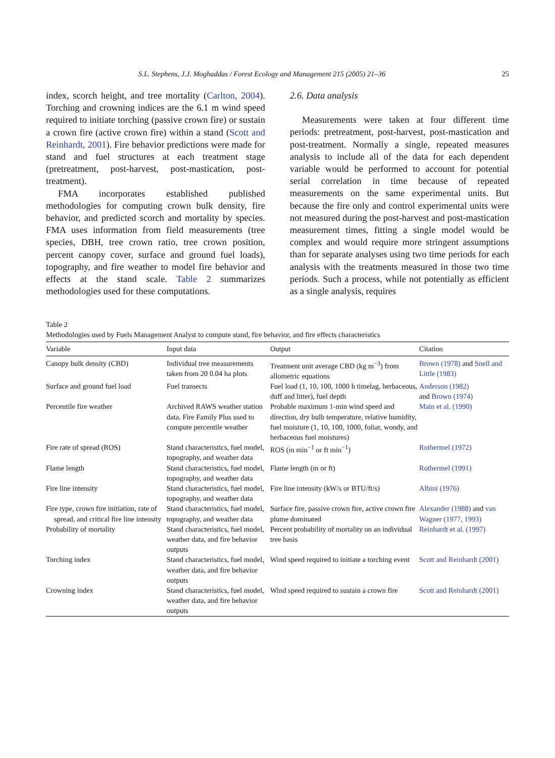S.L. Stephens, J.J. Moghaddas / Forest Ecology and Management 215 (2005) 21–36 25
index, scorch height, and tree mortality (Carlton, 2004). Torching and crowning indices are the 6.1 m wind speed required to initiate torching (passive crown fire) or sustain a crown fire (active crown fire) within a stand (Scott and Reinhardt, 2001). Fire behavior predictions were made for stand and fuel structures at each treatment stage (pretreatment, post-harvest, post-mastication, post-treatment).
FMA incorporates established published methodologies for computing crown bulk density, fire behavior, and predicted scorch and mortality by species. FMA uses information from field measurements (tree species, DBH, tree crown ratio, tree crown position, percent canopy cover, surface and ground fuel loads), topography, and fire weather to model fire behavior and effects at the stand scale. Table 2 summarizes methodologies used for these computations.
2.6. Data analysis
Measurements were taken at four different time periods: pretreatment, post-harvest, post-mastication and post-treatment. Normally a single, repeated measures analysis to include all of the data for each dependent variable would be performed to account for potential serial correlation in time because of repeated measurements on the same experimental units. But because the fire only and control experimental units were not measured during the post-harvest and post-mastication measurement times, fitting a single model would be complex and would require more stringent assumptions than for separate analyses using two time periods for each analysis with the treatments measured in those two time periods. Such a process, while not potentially as efficient as a single analysis, requires
Table 2
Methodologies used by Fuels Management Analyst to compute stand, fire behavior, and fire effects characteristics
| Variable | Input data | Output | Citation |
| --- | --- | --- | --- |
| Canopy bulk density (CBD) | Individual tree measurements taken from 20 0.04 ha plots | Treatment unit average CBD (kg m<sup>−3</sup>) from allometric equations | Brown (1978) and Snell and Little (1983) |
| Surface and ground fuel load | Fuel transects | Fuel load (1, 10, 100, 1000 h timelag, herbaceous, duff and litter), fuel depth | Anderson (1982) and Brown (1974) |
| Percentile fire weather | Archived RAWS weather station data. Fire Family Plus used to compute percentile weather | Probable maximum 1-min wind speed and direction, dry bulb temperature, relative humidity, fuel moisture (1, 10, 100, 1000, foliar, woody, and herbaceous fuel moistures) | Main et al. (1990) |
| Fire rate of spread (ROS) | Stand characteristics, fuel model, topography, and weather data | ROS (m min<sup>−1</sup> or ft min<sup>−1</sup>) | Rothermel (1972) |
| Flame length | Stand characteristics, fuel model, topography, and weather data | Flame length (m or ft) | Rothermel (1991) |
| Fire line intensity | Stand characteristics, fuel model, topography, and weather data | Fire line intensity (kW/s or BTU/ft/s) | Albini (1976) |
| Fire type, crown fire initiation, rate of spread, and critical fire line intensity | Stand characteristics, fuel model, topography, and weather data | Surface fire, passive crown fire, active crown fire plume dominated | Alexander (1988) and van Wagner (1977, 1993) |
| Probability of mortality | Stand characteristics, fuel model, weather data, and fire behavior outputs | Percent probability of mortality on an individual tree basis | Reinhardt et al. (1997) |
| Torching index | Stand characteristics, fuel model, weather data, and fire behavior outputs | Wind speed required to initiate a torching event | Scott and Reinhardt (2001) |
| Crowning index | Stand characteristics, fuel model, weather data, and fire behavior outputs | Wind speed required to sustain a crown fire | Scott and Reinhardt (2001) |